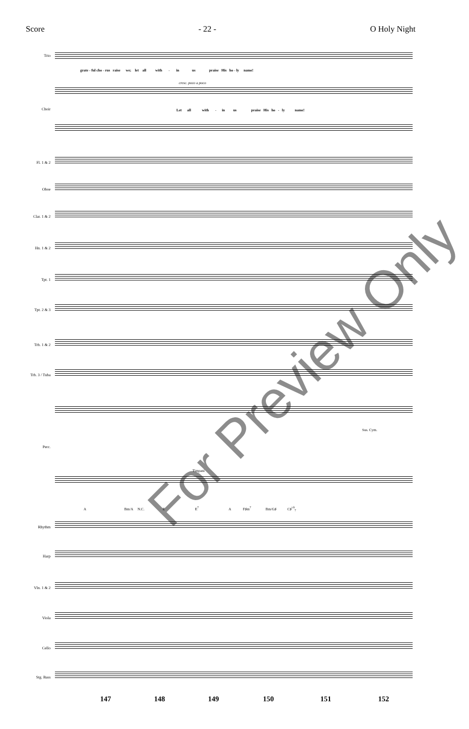Score - 22 - O Holy Night
Trio
grate - ful cho - rus raise we; let all with - in us praise His ho - ly name!
cresc. poco a poco
Choir
Let all with - in us praise His ho - ly name!
Fl. 1 & 2
Oboe
Clar. 1 & 2
Hn. 1 & 2
Tpt. 1
Tpt. 2 & 3
Trb. 1 & 2
Trb. 3 / Tuba
Sus. Cym.
Perc.
Timpani
A Bm/A N.C. E E<sup>7</sup> A F♯m<sup>7</sup> Bm/G♯ C♯<sup>♭9</sup><sub>7</sub>
Rhythm
Harp
Vln. 1 & 2
Viola
Cello
Stg. Bass
147 148 149 150 151 152
For Preview Only